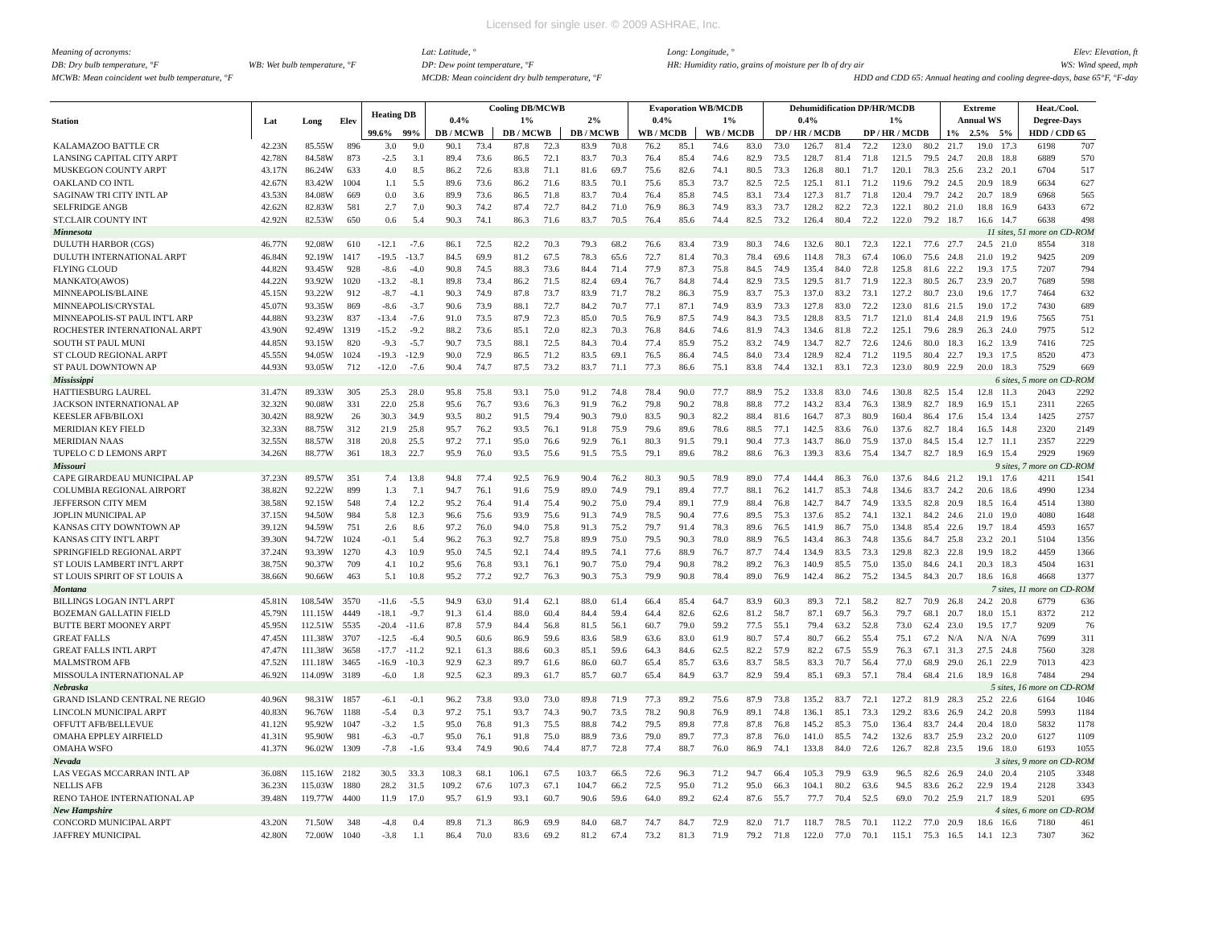Licensed for single user. © 2009 ASHRAE, Inc.
Meaning of acronyms:
Lat: Latitude, °
Long: Longitude, °
Elev: Elevation, ft
DB: Dry bulb temperature, °F
WB: Wet bulb temperature, °F
DP: Dew point temperature, °F
HR: Humidity ratio, grains of moisture per lb of dry air
WS: Wind speed, mph
MCWB: Mean coincident wet bulb temperature, °F
MCDB: Mean coincident dry bulb temperature, °F
HDD and CDD 65: Annual heating and cooling degree-days, base 65°F, °F-day
| Station | Lat | Long | Elev | Heating DB | | Cooling DB/MCWB | | | | | | Evaporation WB/MCDB | | | | Dehumidification DP/HR/MCDB | | | | | | Extreme | | | Heat./Cool. | |
| --- | --- | --- | --- | --- | --- | --- | --- | --- | --- | --- | --- | --- | --- | --- | --- | --- | --- | --- | --- | --- | --- | --- | --- | --- | --- | --- |
| | | | | | | 0.4% | | 1% | | 2% | | 0.4% | | 1% | | 0.4% | | | 1% | | | Annual WS | | | Degree-Days | |
| | | | | 99.6% | 99% | DB / MCWB | | DB / MCWB | | DB / MCWB | | WB / MCDB | | WB / MCDB | | DP / HR / MCDB | | | DP / HR / MCDB | | | 1% | 2.5% | 5% | HDD / CDD 65 | |
| KALAMAZOO BATTLE CR | 42.23N | 85.55W | 896 | 3.0 | 9.0 | 90.1 | 73.4 | 87.8 | 72.3 | 83.9 | 70.8 | 76.2 | 85.1 | 74.6 | 83.0 | 73.0 | 126.7 | 81.4 | 72.2 | 123.0 | 80.2 | 21.7 | 19.0 | 17.3 | 6198 | 707 |
| LANSING CAPITAL CITY ARPT | 42.78N | 84.58W | 873 | -2.5 | 3.1 | 89.4 | 73.6 | 86.5 | 72.1 | 83.7 | 70.3 | 76.4 | 85.4 | 74.6 | 82.9 | 73.5 | 128.7 | 81.4 | 71.8 | 121.5 | 79.5 | 24.7 | 20.8 | 18.8 | 6889 | 570 |
| MUSKEGON COUNTY ARPT | 43.17N | 86.24W | 633 | 4.0 | 8.5 | 86.2 | 72.6 | 83.8 | 71.1 | 81.6 | 69.7 | 75.6 | 82.6 | 74.1 | 80.5 | 73.3 | 126.8 | 80.1 | 71.7 | 120.1 | 78.3 | 25.6 | 23.2 | 20.1 | 6704 | 517 |
| OAKLAND CO INTL | 42.67N | 83.42W | 1004 | 1.1 | 5.5 | 89.6 | 73.6 | 86.2 | 71.6 | 83.5 | 70.1 | 75.6 | 85.3 | 73.7 | 82.5 | 72.5 | 125.1 | 81.1 | 71.2 | 119.6 | 79.2 | 24.5 | 20.9 | 18.9 | 6634 | 627 |
| SAGINAW TRI CITY INTL AP | 43.53N | 84.08W | 669 | 0.0 | 3.6 | 89.9 | 73.6 | 86.5 | 71.8 | 83.7 | 70.4 | 76.4 | 85.8 | 74.5 | 83.1 | 73.4 | 127.3 | 81.7 | 71.8 | 120.4 | 79.7 | 24.2 | 20.7 | 18.9 | 6968 | 565 |
| SELFRIDGE ANGB | 42.62N | 82.83W | 581 | 2.7 | 7.0 | 90.3 | 74.2 | 87.4 | 72.7 | 84.2 | 71.0 | 76.9 | 86.3 | 74.9 | 83.3 | 73.7 | 128.2 | 82.2 | 72.3 | 122.1 | 80.2 | 21.0 | 18.8 | 16.9 | 6433 | 672 |
| ST.CLAIR COUNTY INT | 42.92N | 82.53W | 650 | 0.6 | 5.4 | 90.3 | 74.1 | 86.3 | 71.6 | 83.7 | 70.5 | 76.4 | 85.6 | 74.4 | 82.5 | 73.2 | 126.4 | 80.4 | 72.2 | 122.0 | 79.2 | 18.7 | 16.6 | 14.7 | 6638 | 498 |
| Minnesota | | | | | | | | | | | | | 11 sites, 51 more on CD-ROM | | | | | | | | | | | | | |
| DULUTH HARBOR (CGS) | 46.77N | 92.08W | 610 | -12.1 | -7.6 | 86.1 | 72.5 | 82.2 | 70.3 | 79.3 | 68.2 | 76.6 | 83.4 | 73.9 | 80.3 | 74.6 | 132.6 | 80.1 | 72.3 | 122.1 | 77.6 | 27.7 | 24.5 | 21.0 | 8554 | 318 |
| DULUTH INTERNATIONAL ARPT | 46.84N | 92.19W | 1417 | -19.5 | -13.7 | 84.5 | 69.9 | 81.2 | 67.5 | 78.3 | 65.6 | 72.7 | 81.4 | 70.3 | 78.4 | 69.6 | 114.8 | 78.3 | 67.4 | 106.0 | 75.6 | 24.8 | 21.0 | 19.2 | 9425 | 209 |
| FLYING CLOUD | 44.82N | 93.45W | 928 | -8.6 | -4.0 | 90.8 | 74.5 | 88.3 | 73.6 | 84.4 | 71.4 | 77.9 | 87.3 | 75.8 | 84.5 | 74.9 | 135.4 | 84.0 | 72.8 | 125.8 | 81.6 | 22.2 | 19.3 | 17.5 | 7207 | 794 |
| MANKATO(AWOS) | 44.22N | 93.92W | 1020 | -13.2 | -8.1 | 89.8 | 73.4 | 86.2 | 71.5 | 82.4 | 69.4 | 76.7 | 84.8 | 74.4 | 82.9 | 73.5 | 129.5 | 81.7 | 71.9 | 122.3 | 80.5 | 26.7 | 23.9 | 20.7 | 7689 | 598 |
| MINNEAPOLIS/BLAINE | 45.15N | 93.22W | 912 | -8.7 | -4.1 | 90.3 | 74.9 | 87.8 | 73.7 | 83.9 | 71.7 | 78.2 | 86.3 | 75.9 | 83.7 | 75.3 | 137.0 | 83.2 | 73.1 | 127.2 | 80.7 | 23.0 | 19.6 | 17.7 | 7464 | 632 |
| MINNEAPOLIS/CRYSTAL | 45.07N | 93.35W | 869 | -8.6 | -3.7 | 90.6 | 73.9 | 88.1 | 72.7 | 84.2 | 70.7 | 77.1 | 87.1 | 74.9 | 83.9 | 73.3 | 127.8 | 83.0 | 72.2 | 123.0 | 81.6 | 21.5 | 19.0 | 17.2 | 7430 | 689 |
| MINNEAPOLIS-ST PAUL INT'L ARP | 44.88N | 93.23W | 837 | -13.4 | -7.6 | 91.0 | 73.5 | 87.9 | 72.3 | 85.0 | 70.5 | 76.9 | 87.5 | 74.9 | 84.3 | 73.5 | 128.8 | 83.5 | 71.7 | 121.0 | 81.4 | 24.8 | 21.9 | 19.6 | 7565 | 751 |
| ROCHESTER INTERNATIONAL ARPT | 43.90N | 92.49W | 1319 | -15.2 | -9.2 | 88.2 | 73.6 | 85.1 | 72.0 | 82.3 | 70.3 | 76.8 | 84.6 | 74.6 | 81.9 | 74.3 | 134.6 | 81.8 | 72.2 | 125.1 | 79.6 | 28.9 | 26.3 | 24.0 | 7975 | 512 |
| SOUTH ST PAUL MUNI | 44.85N | 93.15W | 820 | -9.3 | -5.7 | 90.7 | 73.5 | 88.1 | 72.5 | 84.3 | 70.4 | 77.4 | 85.9 | 75.2 | 83.2 | 74.9 | 134.7 | 82.7 | 72.6 | 124.6 | 80.0 | 18.3 | 16.2 | 13.9 | 7416 | 725 |
| ST CLOUD REGIONAL ARPT | 45.55N | 94.05W | 1024 | -19.3 | -12.9 | 90.0 | 72.9 | 86.5 | 71.2 | 83.5 | 69.1 | 76.5 | 86.4 | 74.5 | 84.0 | 73.4 | 128.9 | 82.4 | 71.2 | 119.5 | 80.4 | 22.7 | 19.3 | 17.5 | 8520 | 473 |
| ST PAUL DOWNTOWN AP | 44.93N | 93.05W | 712 | -12.0 | -7.6 | 90.4 | 74.7 | 87.5 | 73.2 | 83.7 | 71.1 | 77.3 | 86.6 | 75.1 | 83.8 | 74.4 | 132.1 | 83.1 | 72.3 | 123.0 | 80.9 | 22.9 | 20.0 | 18.3 | 7529 | 669 |
| Mississippi | | | | | | | | | | | | | 6 sites, 5 more on CD-ROM | | | | | | | | | | | | | |
| HATTIESBURG LAUREL | 31.47N | 89.33W | 305 | 25.3 | 28.0 | 95.8 | 75.8 | 93.1 | 75.0 | 91.2 | 74.8 | 78.4 | 90.0 | 77.7 | 88.9 | 75.2 | 133.8 | 83.0 | 74.6 | 130.8 | 82.5 | 15.4 | 12.8 | 11.3 | 2043 | 2292 |
| JACKSON INTERNATIONAL AP | 32.32N | 90.08W | 331 | 22.0 | 25.8 | 95.6 | 76.7 | 93.6 | 76.3 | 91.9 | 76.2 | 79.8 | 90.2 | 78.8 | 88.8 | 77.2 | 143.2 | 83.4 | 76.3 | 138.9 | 82.7 | 18.9 | 16.9 | 15.1 | 2311 | 2265 |
| KEESLER AFB/BILOXI | 30.42N | 88.92W | 26 | 30.3 | 34.9 | 93.5 | 80.2 | 91.5 | 79.4 | 90.3 | 79.0 | 83.5 | 90.3 | 82.2 | 88.4 | 81.6 | 164.7 | 87.3 | 80.9 | 160.4 | 86.4 | 17.6 | 15.4 | 13.4 | 1425 | 2757 |
| MERIDIAN KEY FIELD | 32.33N | 88.75W | 312 | 21.9 | 25.8 | 95.7 | 76.2 | 93.5 | 76.1 | 91.8 | 75.9 | 79.6 | 89.6 | 78.6 | 88.5 | 77.1 | 142.5 | 83.6 | 76.0 | 137.6 | 82.7 | 18.4 | 16.5 | 14.8 | 2320 | 2149 |
| MERIDIAN NAAS | 32.55N | 88.57W | 318 | 20.8 | 25.5 | 97.2 | 77.1 | 95.0 | 76.6 | 92.9 | 76.1 | 80.3 | 91.5 | 79.1 | 90.4 | 77.3 | 143.7 | 86.0 | 75.9 | 137.0 | 84.5 | 15.4 | 12.7 | 11.1 | 2357 | 2229 |
| TUPELO C D LEMONS ARPT | 34.26N | 88.77W | 361 | 18.3 | 22.7 | 95.9 | 76.0 | 93.5 | 75.6 | 91.5 | 75.5 | 79.1 | 89.6 | 78.2 | 88.6 | 76.3 | 139.3 | 83.6 | 75.4 | 134.7 | 82.7 | 18.9 | 16.9 | 15.4 | 2929 | 1969 |
| Missouri | | | | | | | | | | | | | 9 sites, 7 more on CD-ROM | | | | | | | | | | | | | |
| CAPE GIRARDEAU MUNICIPAL AP | 37.23N | 89.57W | 351 | 7.4 | 13.8 | 94.8 | 77.4 | 92.5 | 76.9 | 90.4 | 76.2 | 80.3 | 90.5 | 78.9 | 89.0 | 77.4 | 144.4 | 86.3 | 76.0 | 137.6 | 84.6 | 21.2 | 19.1 | 17.6 | 4211 | 1541 |
| COLUMBIA REGIONAL AIRPORT | 38.82N | 92.22W | 899 | 1.3 | 7.1 | 94.7 | 76.1 | 91.6 | 75.9 | 89.0 | 74.9 | 79.1 | 89.4 | 77.7 | 88.1 | 76.2 | 141.7 | 85.3 | 74.8 | 134.6 | 83.7 | 24.2 | 20.6 | 18.6 | 4990 | 1234 |
| JEFFERSON CITY MEM | 38.58N | 92.15W | 548 | 7.4 | 12.2 | 95.2 | 76.4 | 91.4 | 75.4 | 90.2 | 75.0 | 79.4 | 89.1 | 77.9 | 88.4 | 76.8 | 142.7 | 84.7 | 74.9 | 133.5 | 82.8 | 20.9 | 18.5 | 16.4 | 4514 | 1380 |
| JOPLIN MUNICIPAL AP | 37.15N | 94.50W | 984 | 5.8 | 12.3 | 96.6 | 75.6 | 93.9 | 75.6 | 91.3 | 74.9 | 78.5 | 90.4 | 77.6 | 89.5 | 75.3 | 137.6 | 85.2 | 74.1 | 132.1 | 84.2 | 24.6 | 21.0 | 19.0 | 4080 | 1648 |
| KANSAS CITY DOWNTOWN AP | 39.12N | 94.59W | 751 | 2.6 | 8.6 | 97.2 | 76.0 | 94.0 | 75.8 | 91.3 | 75.2 | 79.7 | 91.4 | 78.3 | 89.6 | 76.5 | 141.9 | 86.7 | 75.0 | 134.8 | 85.4 | 22.6 | 19.7 | 18.4 | 4593 | 1657 |
| KANSAS CITY INT'L ARPT | 39.30N | 94.72W | 1024 | -0.1 | 5.4 | 96.2 | 76.3 | 92.7 | 75.8 | 89.9 | 75.0 | 79.5 | 90.3 | 78.0 | 88.9 | 76.5 | 143.4 | 86.3 | 74.8 | 135.6 | 84.7 | 25.8 | 23.2 | 20.1 | 5104 | 1356 |
| SPRINGFIELD REGIONAL ARPT | 37.24N | 93.39W | 1270 | 4.3 | 10.9 | 95.0 | 74.5 | 92.1 | 74.4 | 89.5 | 74.1 | 77.6 | 88.9 | 76.7 | 87.7 | 74.4 | 134.9 | 83.5 | 73.3 | 129.8 | 82.3 | 22.8 | 19.9 | 18.2 | 4459 | 1366 |
| ST LOUIS LAMBERT INT'L ARPT | 38.75N | 90.37W | 709 | 4.1 | 10.2 | 95.6 | 76.8 | 93.1 | 76.1 | 90.7 | 75.0 | 79.4 | 90.8 | 78.2 | 89.2 | 76.3 | 140.9 | 85.5 | 75.0 | 135.0 | 84.6 | 24.1 | 20.3 | 18.3 | 4504 | 1631 |
| ST LOUIS SPIRIT OF ST LOUIS A | 38.66N | 90.66W | 463 | 5.1 | 10.8 | 95.2 | 77.2 | 92.7 | 76.3 | 90.3 | 75.3 | 79.9 | 90.8 | 78.4 | 89.0 | 76.9 | 142.4 | 86.2 | 75.2 | 134.5 | 84.3 | 20.7 | 18.6 | 16.8 | 4668 | 1377 |
| Montana | | | | | | | | | | | | | 7 sites, 11 more on CD-ROM | | | | | | | | | | | | | |
| BILLINGS LOGAN INT'L ARPT | 45.81N | 108.54W | 3570 | -11.6 | -5.5 | 94.9 | 63.0 | 91.4 | 62.1 | 88.0 | 61.4 | 66.4 | 85.4 | 64.7 | 83.9 | 60.3 | 89.3 | 72.1 | 58.2 | 82.7 | 70.9 | 26.8 | 24.2 | 20.8 | 6779 | 636 |
| BOZEMAN GALLATIN FIELD | 45.79N | 111.15W | 4449 | -18.1 | -9.7 | 91.3 | 61.4 | 88.0 | 60.4 | 84.4 | 59.4 | 64.4 | 82.6 | 62.6 | 81.2 | 58.7 | 87.1 | 69.7 | 56.3 | 79.7 | 68.1 | 20.7 | 18.0 | 15.1 | 8372 | 212 |
| BUTTE BERT MOONEY ARPT | 45.95N | 112.51W | 5535 | -20.4 | -11.6 | 87.8 | 57.9 | 84.4 | 56.8 | 81.5 | 56.1 | 60.7 | 79.0 | 59.2 | 77.5 | 55.1 | 79.4 | 63.2 | 52.8 | 73.0 | 62.4 | 23.0 | 19.5 | 17.7 | 9209 | 76 |
| GREAT FALLS | 47.45N | 111.38W | 3707 | -12.5 | -6.4 | 90.5 | 60.6 | 86.9 | 59.6 | 83.6 | 58.9 | 63.6 | 83.0 | 61.9 | 80.7 | 57.4 | 80.7 | 66.2 | 55.4 | 75.1 | 67.2 | N/A | N/A | N/A | 7699 | 311 |
| GREAT FALLS INTL ARPT | 47.47N | 111.38W | 3658 | -17.7 | -11.2 | 92.1 | 61.3 | 88.6 | 60.3 | 85.1 | 59.6 | 64.3 | 84.6 | 62.5 | 82.2 | 57.9 | 82.2 | 67.5 | 55.9 | 76.3 | 67.1 | 31.3 | 27.5 | 24.8 | 7560 | 328 |
| MALMSTROM AFB | 47.52N | 111.18W | 3465 | -16.9 | -10.3 | 92.9 | 62.3 | 89.7 | 61.6 | 86.0 | 60.7 | 65.4 | 85.7 | 63.6 | 83.7 | 58.5 | 83.3 | 70.7 | 56.4 | 77.0 | 68.9 | 29.0 | 26.1 | 22.9 | 7013 | 423 |
| MISSOULA INTERNATIONAL AP | 46.92N | 114.09W | 3189 | -6.0 | 1.8 | 92.5 | 62.3 | 89.3 | 61.7 | 85.7 | 60.7 | 65.4 | 84.9 | 63.7 | 82.9 | 59.4 | 85.1 | 69.3 | 57.1 | 78.4 | 68.4 | 21.6 | 18.9 | 16.8 | 7484 | 294 |
| Nebraska | | | | | | | | | | | | | 5 sites, 16 more on CD-ROM | | | | | | | | | | | | | |
| GRAND ISLAND CENTRAL NE REGIO | 40.96N | 98.31W | 1857 | -6.1 | -0.1 | 96.2 | 73.8 | 93.0 | 73.0 | 89.8 | 71.9 | 77.3 | 89.2 | 75.6 | 87.9 | 73.8 | 135.2 | 83.7 | 72.1 | 127.2 | 81.9 | 28.3 | 25.2 | 22.6 | 6164 | 1046 |
| LINCOLN MUNICIPAL ARPT | 40.83N | 96.76W | 1188 | -5.4 | 0.3 | 97.2 | 75.1 | 93.7 | 74.3 | 90.7 | 73.5 | 78.2 | 90.8 | 76.9 | 89.1 | 74.8 | 136.1 | 85.1 | 73.3 | 129.2 | 83.6 | 26.9 | 24.2 | 20.8 | 5993 | 1184 |
| OFFUTT AFB/BELLEVUE | 41.12N | 95.92W | 1047 | -3.2 | 1.5 | 95.0 | 76.8 | 91.3 | 75.5 | 88.8 | 74.2 | 79.5 | 89.8 | 77.8 | 87.8 | 76.8 | 145.2 | 85.3 | 75.0 | 136.4 | 83.7 | 24.4 | 20.4 | 18.0 | 5832 | 1178 |
| OMAHA EPPLEY AIRFIELD | 41.31N | 95.90W | 981 | -6.3 | -0.7 | 95.0 | 76.1 | 91.8 | 75.0 | 88.9 | 73.6 | 79.0 | 89.7 | 77.3 | 87.8 | 76.0 | 141.0 | 85.5 | 74.2 | 132.6 | 83.7 | 25.9 | 23.2 | 20.0 | 6127 | 1109 |
| OMAHA WSFO | 41.37N | 96.02W | 1309 | -7.8 | -1.6 | 93.4 | 74.9 | 90.6 | 74.4 | 87.7 | 72.8 | 77.4 | 88.7 | 76.0 | 86.9 | 74.1 | 133.8 | 84.0 | 72.6 | 126.7 | 82.8 | 23.5 | 19.6 | 18.0 | 6193 | 1055 |
| Nevada | | | | | | | | | | | | | 3 sites, 9 more on CD-ROM | | | | | | | | | | | | | |
| LAS VEGAS MCCARRAN INTL AP | 36.08N | 115.16W | 2182 | 30.5 | 33.3 | 108.3 | 68.1 | 106.1 | 67.5 | 103.7 | 66.5 | 72.6 | 96.3 | 71.2 | 94.7 | 66.4 | 105.3 | 79.9 | 63.9 | 96.5 | 82.6 | 26.9 | 24.0 | 20.4 | 2105 | 3348 |
| NELLIS AFB | 36.23N | 115.03W | 1880 | 28.2 | 31.5 | 109.2 | 67.6 | 107.3 | 67.1 | 104.7 | 66.2 | 72.5 | 95.0 | 71.2 | 95.0 | 66.3 | 104.1 | 80.2 | 63.6 | 94.5 | 83.6 | 26.2 | 22.9 | 19.4 | 2128 | 3343 |
| RENO TAHOE INTERNATIONAL AP | 39.48N | 119.77W | 4400 | 11.9 | 17.0 | 95.7 | 61.9 | 93.1 | 60.7 | 90.6 | 59.6 | 64.0 | 89.2 | 62.4 | 87.6 | 55.7 | 77.7 | 70.4 | 52.5 | 69.0 | 70.2 | 25.9 | 21.7 | 18.9 | 5201 | 695 |
| New Hampshire | | | | | | | | | | | | | 4 sites, 6 more on CD-ROM | | | | | | | | | | | | | |
| CONCORD MUNICIPAL ARPT | 43.20N | 71.50W | 348 | -4.8 | 0.4 | 89.8 | 71.3 | 86.9 | 69.9 | 84.0 | 68.7 | 74.7 | 84.7 | 72.9 | 82.0 | 71.7 | 118.7 | 78.5 | 70.1 | 112.2 | 77.0 | 20.9 | 18.6 | 16.6 | 7180 | 461 |
| JAFFREY MUNICIPAL | 42.80N | 72.00W | 1040 | -3.8 | 1.1 | 86.4 | 70.0 | 83.6 | 69.2 | 81.2 | 67.4 | 73.2 | 81.3 | 71.9 | 79.2 | 71.8 | 122.0 | 77.0 | 70.1 | 115.1 | 75.3 | 16.5 | 14.1 | 12.3 | 7307 | 362 |